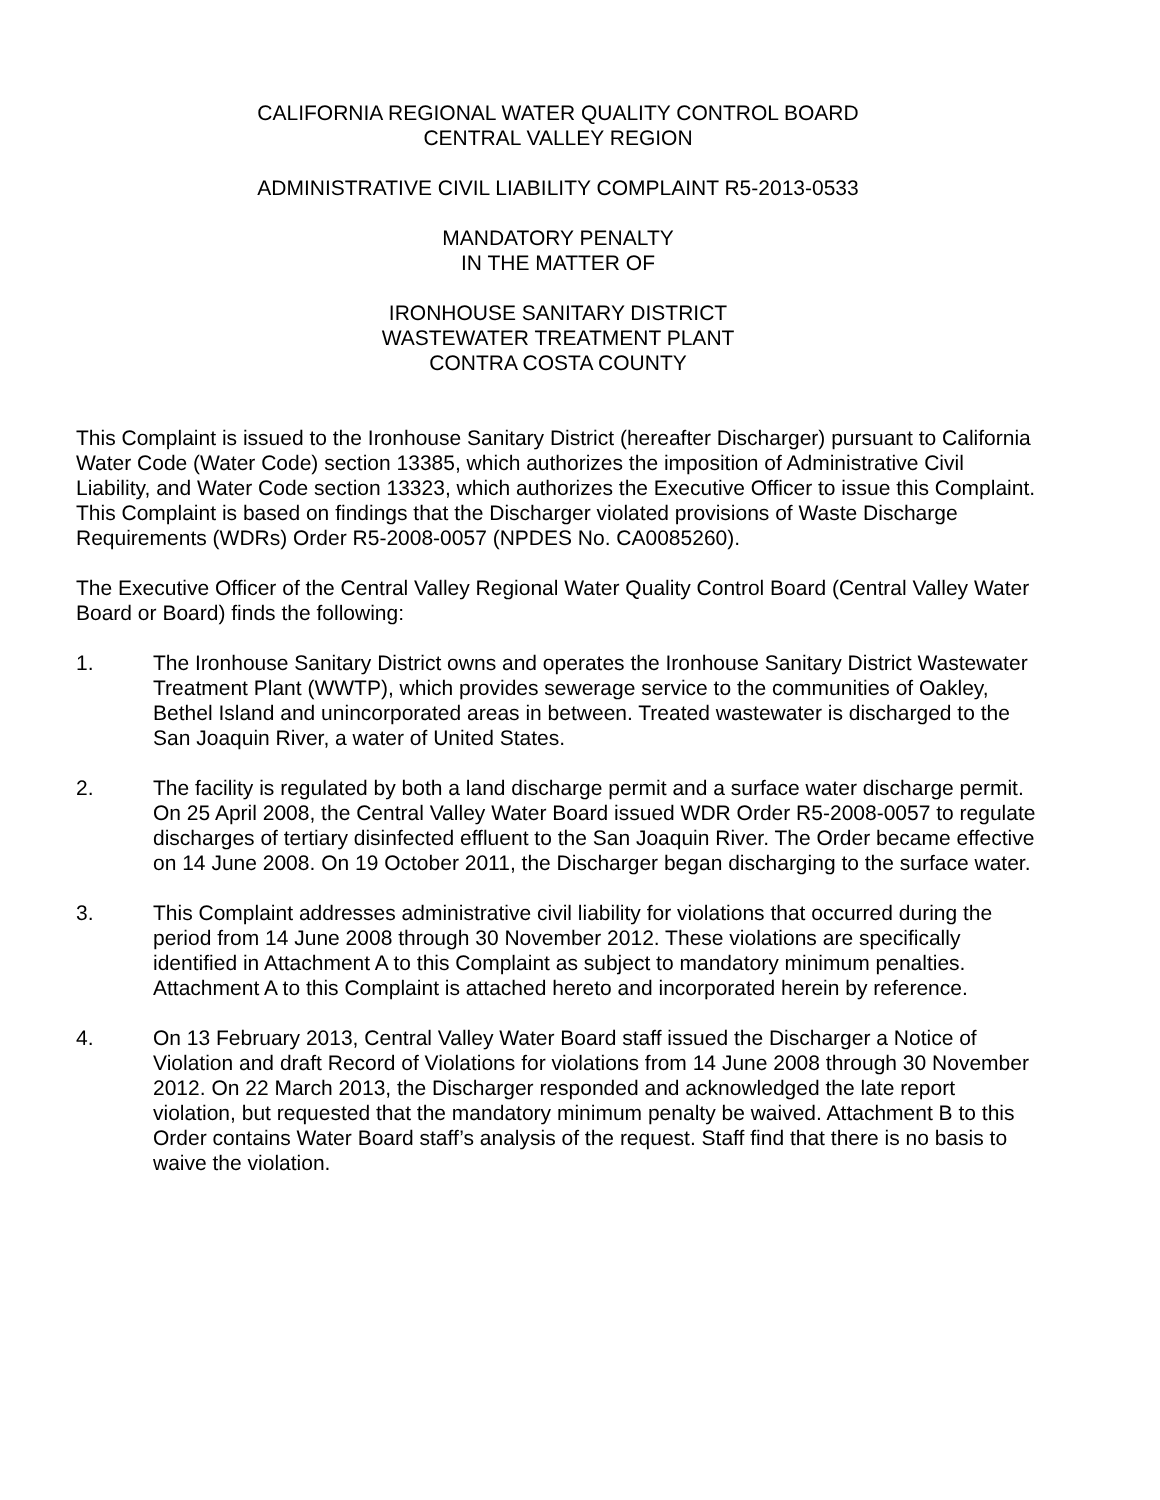CALIFORNIA REGIONAL WATER QUALITY CONTROL BOARD
CENTRAL VALLEY REGION
ADMINISTRATIVE CIVIL LIABILITY COMPLAINT R5-2013-0533
MANDATORY PENALTY
IN THE MATTER OF
IRONHOUSE SANITARY DISTRICT
WASTEWATER TREATMENT PLANT
CONTRA COSTA COUNTY
This Complaint is issued to the Ironhouse Sanitary District (hereafter Discharger) pursuant to California Water Code (Water Code) section 13385, which authorizes the imposition of Administrative Civil Liability, and Water Code section 13323, which authorizes the Executive Officer to issue this Complaint. This Complaint is based on findings that the Discharger violated provisions of Waste Discharge Requirements (WDRs) Order R5-2008-0057 (NPDES No. CA0085260).
The Executive Officer of the Central Valley Regional Water Quality Control Board (Central Valley Water Board or Board) finds the following:
1. The Ironhouse Sanitary District owns and operates the Ironhouse Sanitary District Wastewater Treatment Plant (WWTP), which provides sewerage service to the communities of Oakley, Bethel Island and unincorporated areas in between. Treated wastewater is discharged to the San Joaquin River, a water of United States.
2. The facility is regulated by both a land discharge permit and a surface water discharge permit. On 25 April 2008, the Central Valley Water Board issued WDR Order R5-2008-0057 to regulate discharges of tertiary disinfected effluent to the San Joaquin River. The Order became effective on 14 June 2008. On 19 October 2011, the Discharger began discharging to the surface water.
3. This Complaint addresses administrative civil liability for violations that occurred during the period from 14 June 2008 through 30 November 2012. These violations are specifically identified in Attachment A to this Complaint as subject to mandatory minimum penalties. Attachment A to this Complaint is attached hereto and incorporated herein by reference.
4. On 13 February 2013, Central Valley Water Board staff issued the Discharger a Notice of Violation and draft Record of Violations for violations from 14 June 2008 through 30 November 2012. On 22 March 2013, the Discharger responded and acknowledged the late report violation, but requested that the mandatory minimum penalty be waived. Attachment B to this Order contains Water Board staff’s analysis of the request. Staff find that there is no basis to waive the violation.